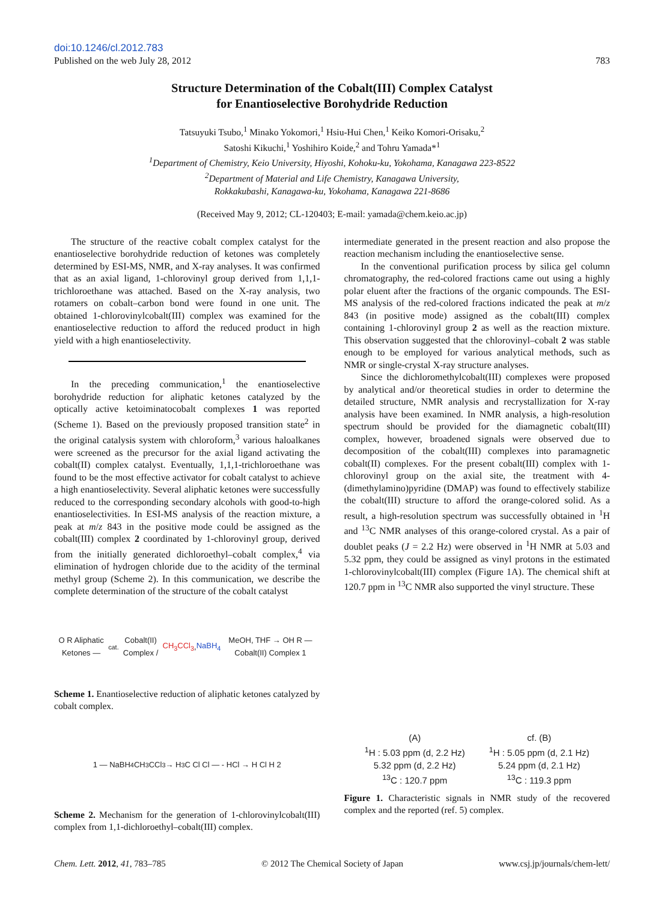doi:10.1246/cl.2012.783
Published on the web July 28, 2012 783
Structure Determination of the Cobalt(III) Complex Catalyst
for Enantioselective Borohydride Reduction
Tatsuyuki Tsubo,<sup>1</sup> Minako Yokomori,<sup>1</sup> Hsiu-Hui Chen,<sup>1</sup> Keiko Komori-Orisaku,<sup>2</sup>
Satoshi Kikuchi,<sup>1</sup> Yoshihiro Koide,<sup>2</sup> and Tohru Yamada*<sup>1</sup>
<sup>1</sup> Department of Chemistry, Keio University, Hiyoshi, Kohoku-ku, Yokohama, Kanagawa 223-8522
<sup>2</sup> Department of Material and Life Chemistry, Kanagawa University,
Rokkakubashi, Kanagawa-ku, Yokohama, Kanagawa 221-8686
(Received May 9, 2012; CL-120403; E-mail: yamada@chem.keio.ac.jp)
The structure of the reactive cobalt complex catalyst for the enantioselective borohydride reduction of ketones was completely determined by ESI-MS, NMR, and X-ray analyses. It was confirmed that as an axial ligand, 1-chlorovinyl group derived from 1,1,1-trichloroethane was attached. Based on the X-ray analysis, two rotamers on cobalt–carbon bond were found in one unit. The obtained 1-chlorovinylcobalt(III) complex was examined for the enantioselective reduction to afford the reduced product in high yield with a high enantioselectivity.
In the preceding communication,<sup>1</sup> the enantioselective borohydride reduction for aliphatic ketones catalyzed by the optically active ketoiminatocobalt complexes 1 was reported (Scheme 1). Based on the previously proposed transition state<sup>2</sup> in the original catalysis system with chloroform,<sup>3</sup> various haloalkanes were screened as the precursor for the axial ligand activating the cobalt(II) complex catalyst. Eventually, 1,1,1-trichloroethane was found to be the most effective activator for cobalt catalyst to achieve a high enantioselectivity. Several aliphatic ketones were successfully reduced to the corresponding secondary alcohols with good-to-high enantioselectivities. In ESI-MS analysis of the reaction mixture, a peak at m/z 843 in the positive mode could be assigned as the cobalt(III) complex 2 coordinated by 1-chlorovinyl group, derived from the initially generated dichloroethyl–cobalt complex,<sup>4</sup> via elimination of hydrogen chloride due to the acidity of the terminal methyl group (Scheme 2). In this communication, we describe the complete determination of the structure of the cobalt catalyst
O R Aliphatic Ketones — <sup>cat.</sup> Cobalt(II) Complex / CH<sub>3</sub>CCl<sub>3</sub>, NaBH<sub>4</sub> MeOH, THF → OH R — Cobalt(II) Complex 1
Scheme 1. Enantioselective reduction of aliphatic ketones catalyzed by cobalt complex.
1 — NaBH<sub>4</sub> CH<sub>3</sub>CCl<sub>3</sub> → H<sub>3</sub>C Cl Cl — - HCl → H Cl H 2
Scheme 2. Mechanism for the generation of 1-chlorovinylcobalt(III) complex from 1,1-dichloroethyl–cobalt(III) complex.
intermediate generated in the present reaction and also propose the reaction mechanism including the enantioselective sense.
In the conventional purification process by silica gel column chromatography, the red-colored fractions came out using a highly polar eluent after the fractions of the organic compounds. The ESI-MS analysis of the red-colored fractions indicated the peak at m/z 843 (in positive mode) assigned as the cobalt(III) complex containing 1-chlorovinyl group 2 as well as the reaction mixture. This observation suggested that the chlorovinyl–cobalt 2 was stable enough to be employed for various analytical methods, such as NMR or single-crystal X-ray structure analyses.
Since the dichloromethylcobalt(III) complexes were proposed by analytical and/or theoretical studies in order to determine the detailed structure, NMR analysis and recrystallization for X-ray analysis have been examined. In NMR analysis, a high-resolution spectrum should be provided for the diamagnetic cobalt(III) complex, however, broadened signals were observed due to decomposition of the cobalt(III) complexes into paramagnetic cobalt(II) complexes. For the present cobalt(III) complex with 1-chlorovinyl group on the axial site, the treatment with 4-(dimethylamino)pyridine (DMAP) was found to effectively stabilize the cobalt(III) structure to afford the orange-colored solid. As a result, a high-resolution spectrum was successfully obtained in <sup>1</sup>H and <sup>13</sup>C NMR analyses of this orange-colored crystal. As a pair of doublet peaks (J = 2.2 Hz) were observed in <sup>1</sup>H NMR at 5.03 and 5.32 ppm, they could be assigned as vinyl protons in the estimated 1-chlorovinylcobalt(III) complex (Figure 1A). The chemical shift at 120.7 ppm in <sup>13</sup>C NMR also supported the vinyl structure. These
(A)
<sup>1</sup>H : 5.03 ppm (d, 2.2 Hz)
5.32 ppm (d, 2.2 Hz)
<sup>13</sup>C : 120.7 ppm
cf. (B)
<sup>1</sup>H : 5.05 ppm (d, 2.1 Hz)
5.24 ppm (d, 2.1 Hz)
<sup>13</sup>C : 119.3 ppm
Figure 1. Characteristic signals in NMR study of the recovered complex and the reported (ref. 5) complex.
Chem. Lett. 2012, 41, 783–785 © 2012 The Chemical Society of Japan www.csj.jp/journals/chem-lett/